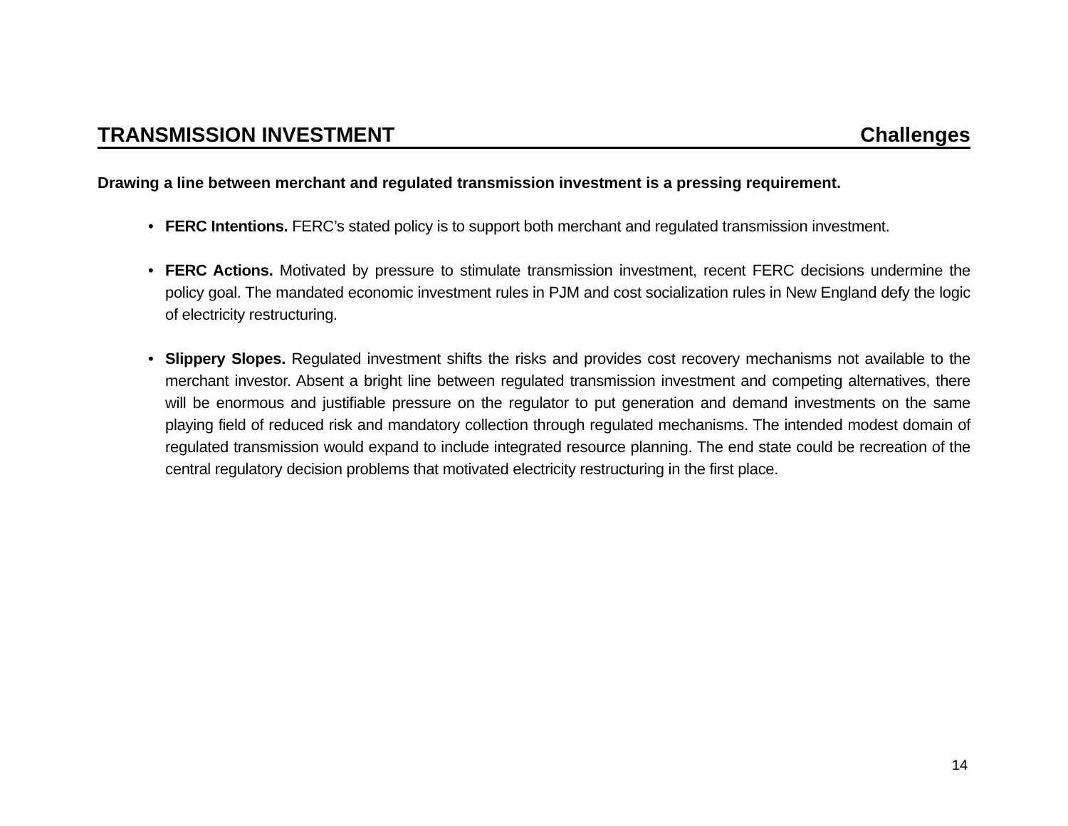TRANSMISSION INVESTMENT Challenges
Drawing a line between merchant and regulated transmission investment is a pressing requirement.
• FERC Intentions. FERC’s stated policy is to support both merchant and regulated transmission investment.
• FERC Actions. Motivated by pressure to stimulate transmission investment, recent FERC decisions undermine the policy goal. The mandated economic investment rules in PJM and cost socialization rules in New England defy the logic of electricity restructuring.
• Slippery Slopes. Regulated investment shifts the risks and provides cost recovery mechanisms not available to the merchant investor. Absent a bright line between regulated transmission investment and competing alternatives, there will be enormous and justifiable pressure on the regulator to put generation and demand investments on the same playing field of reduced risk and mandatory collection through regulated mechanisms. The intended modest domain of regulated transmission would expand to include integrated resource planning. The end state could be recreation of the central regulatory decision problems that motivated electricity restructuring in the first place.
14